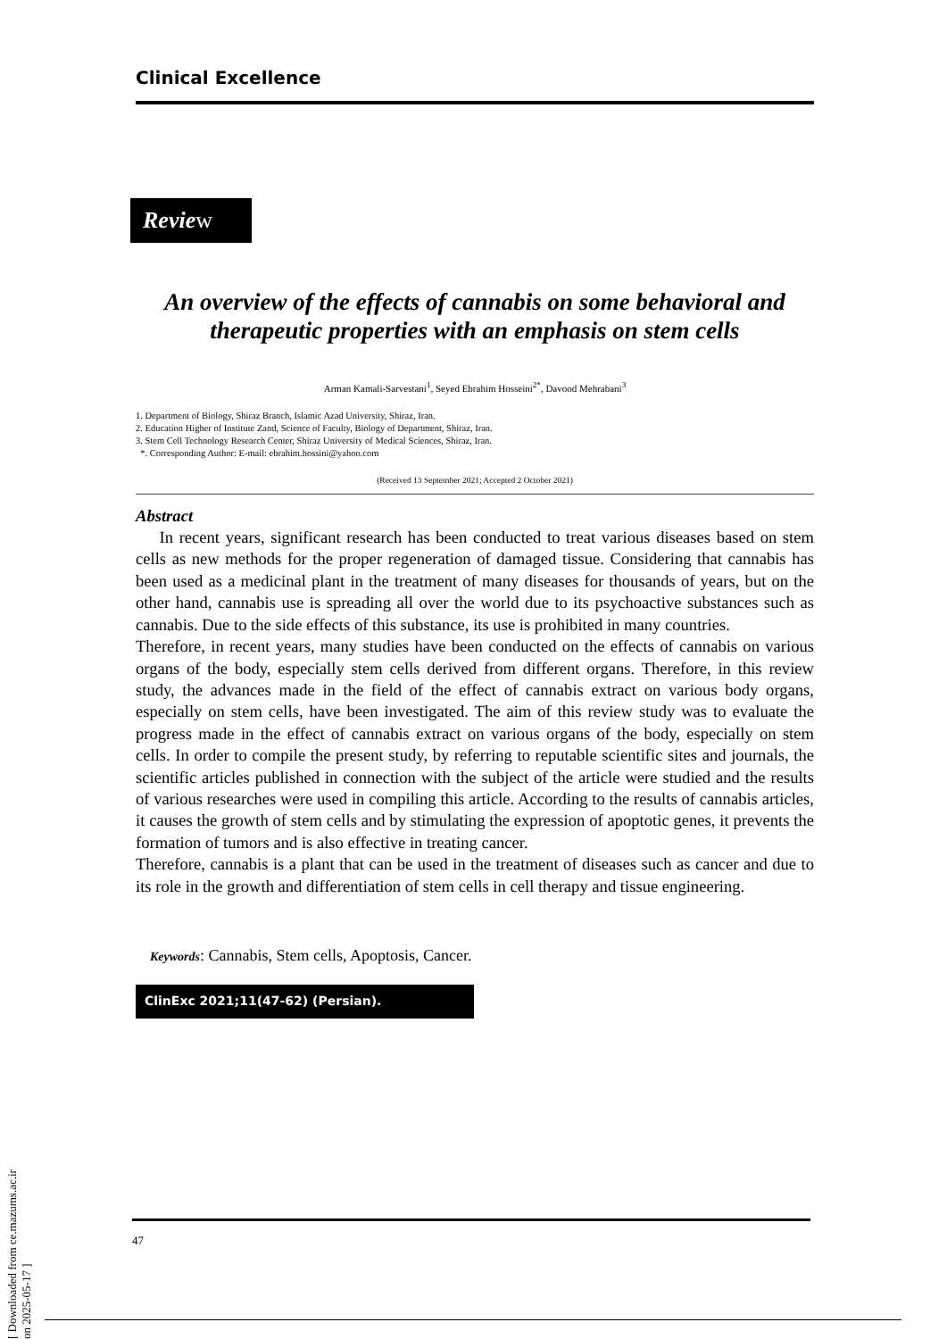Clinical Excellence
Review
An overview of the effects of cannabis on some behavioral and therapeutic properties with an emphasis on stem cells
Arman Kamali-Sarvestani<sup>1</sup>, Seyed Ebrahim Hosseini<sup>2*</sup>, Davood Mehrabani<sup>3</sup>
1. Department of Biology, Shiraz Branch, Islamic Azad University, Shiraz, Iran.
2. Education Higher of Institute Zand, Science of Faculty, Biology of Department, Shiraz, Iran.
3. Stem Cell Technology Research Center, Shiraz University of Medical Sciences, Shiraz, Iran.
*. Corresponding Author: E-mail: ebrahim.hossini@yahoo.com
(Received 13 September 2021; Accepted 2 October 2021)
Abstract
In recent years, significant research has been conducted to treat various diseases based on stem cells as new methods for the proper regeneration of damaged tissue. Considering that cannabis has been used as a medicinal plant in the treatment of many diseases for thousands of years, but on the other hand, cannabis use is spreading all over the world due to its psychoactive substances such as cannabis. Due to the side effects of this substance, its use is prohibited in many countries.
Therefore, in recent years, many studies have been conducted on the effects of cannabis on various organs of the body, especially stem cells derived from different organs. Therefore, in this review study, the advances made in the field of the effect of cannabis extract on various body organs, especially on stem cells, have been investigated. The aim of this review study was to evaluate the progress made in the effect of cannabis extract on various organs of the body, especially on stem cells. In order to compile the present study, by referring to reputable scientific sites and journals, the scientific articles published in connection with the subject of the article were studied and the results of various researches were used in compiling this article. According to the results of cannabis articles, it causes the growth of stem cells and by stimulating the expression of apoptotic genes, it prevents the formation of tumors and is also effective in treating cancer.
Therefore, cannabis is a plant that can be used in the treatment of diseases such as cancer and due to its role in the growth and differentiation of stem cells in cell therapy and tissue engineering.
Keywords: Cannabis, Stem cells, Apoptosis, Cancer.
ClinExc 2021;11(47-62) (Persian).
47
[ Downloaded from ce.mazums.ac.ir on 2025-05-17 ]